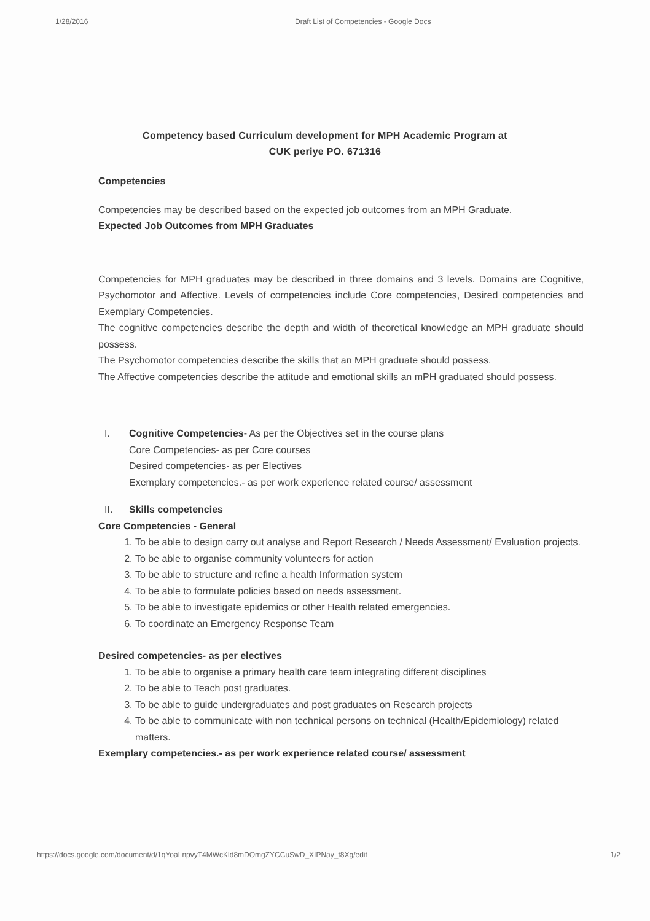1/28/2016 Draft List of Competencies - Google Docs
Competency based Curriculum development for MPH Academic Program at
CUK periye PO. 671316
Competencies
Competencies may be described based on the expected job outcomes from an MPH Graduate.
Expected Job Outcomes from MPH Graduates
Competencies for MPH graduates may be described in three domains and 3 levels. Domains are Cognitive, Psychomotor and Affective. Levels of competencies include Core competencies, Desired competencies and Exemplary Competencies.
The cognitive competencies describe the depth and width of theoretical knowledge an MPH graduate should possess.
The Psychomotor competencies describe the skills that an MPH graduate should possess.
The Affective competencies describe the attitude and emotional skills an mPH graduated should possess.
I. Cognitive Competencies- As per the Objectives set in the course plans
Core Competencies- as per Core courses
Desired competencies- as per Electives
Exemplary competencies.- as per work experience related course/ assessment
II. Skills competencies
Core Competencies - General
1. To be able to design carry out analyse and Report Research / Needs Assessment/ Evaluation projects.
2. To be able to organise community volunteers for action
3. To be able to structure and refine a health Information system
4. To be able to formulate policies based on needs assessment.
5. To be able to investigate epidemics or other Health related emergencies.
6. To coordinate an Emergency Response Team
Desired competencies- as per electives
1. To be able to organise a primary health care team integrating different disciplines
2. To be able to Teach post graduates.
3. To be able to guide undergraduates and post graduates on Research projects
4. To be able to communicate with non technical persons on technical (Health/Epidemiology) related matters.
Exemplary competencies.- as per work experience related course/ assessment
https://docs.google.com/document/d/1qYoaLnpvyT4MWcKld8mDOmgZYCCuSwD_XIPNay_t8Xg/edit 1/2